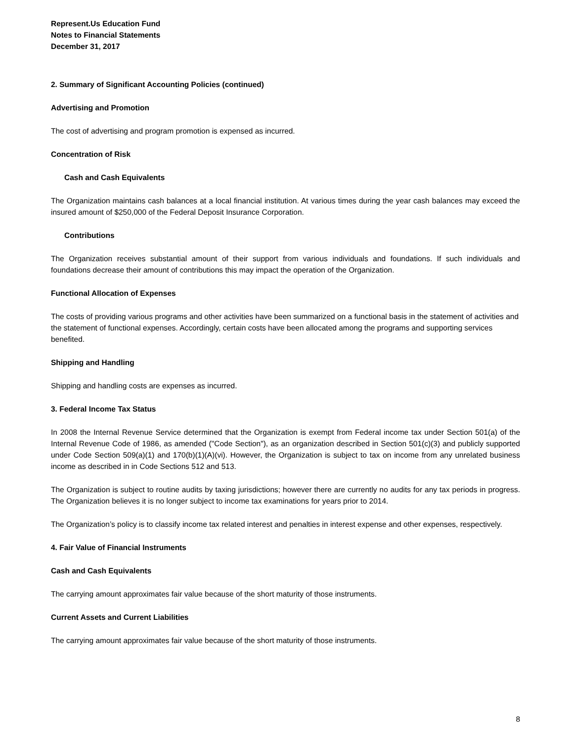Represent.Us Education Fund
Notes to Financial Statements
December 31, 2017
2. Summary of Significant Accounting Policies (continued)
Advertising and Promotion
The cost of advertising and program promotion is expensed as incurred.
Concentration of Risk
Cash and Cash Equivalents
The Organization maintains cash balances at a local financial institution. At various times during the year cash balances may exceed the insured amount of $250,000 of the Federal Deposit Insurance Corporation.
Contributions
The Organization receives substantial amount of their support from various individuals and foundations. If such individuals and foundations decrease their amount of contributions this may impact the operation of the Organization.
Functional Allocation of Expenses
The costs of providing various programs and other activities have been summarized on a functional basis in the statement of activities and the statement of functional expenses. Accordingly, certain costs have been allocated among the programs and supporting services benefited.
Shipping and Handling
Shipping and handling costs are expenses as incurred.
3. Federal Income Tax Status
In 2008 the Internal Revenue Service determined that the Organization is exempt from Federal income tax under Section 501(a) of the Internal Revenue Code of 1986, as amended ("Code Section"), as an organization described in Section 501(c)(3) and publicly supported under Code Section 509(a)(1) and 170(b)(1)(A)(vi). However, the Organization is subject to tax on income from any unrelated business income as described in in Code Sections 512 and 513.
The Organization is subject to routine audits by taxing jurisdictions; however there are currently no audits for any tax periods in progress. The Organization believes it is no longer subject to income tax examinations for years prior to 2014.
The Organization’s policy is to classify income tax related interest and penalties in interest expense and other expenses, respectively.
4. Fair Value of Financial Instruments
Cash and Cash Equivalents
The carrying amount approximates fair value because of the short maturity of those instruments.
Current Assets and Current Liabilities
The carrying amount approximates fair value because of the short maturity of those instruments.
8